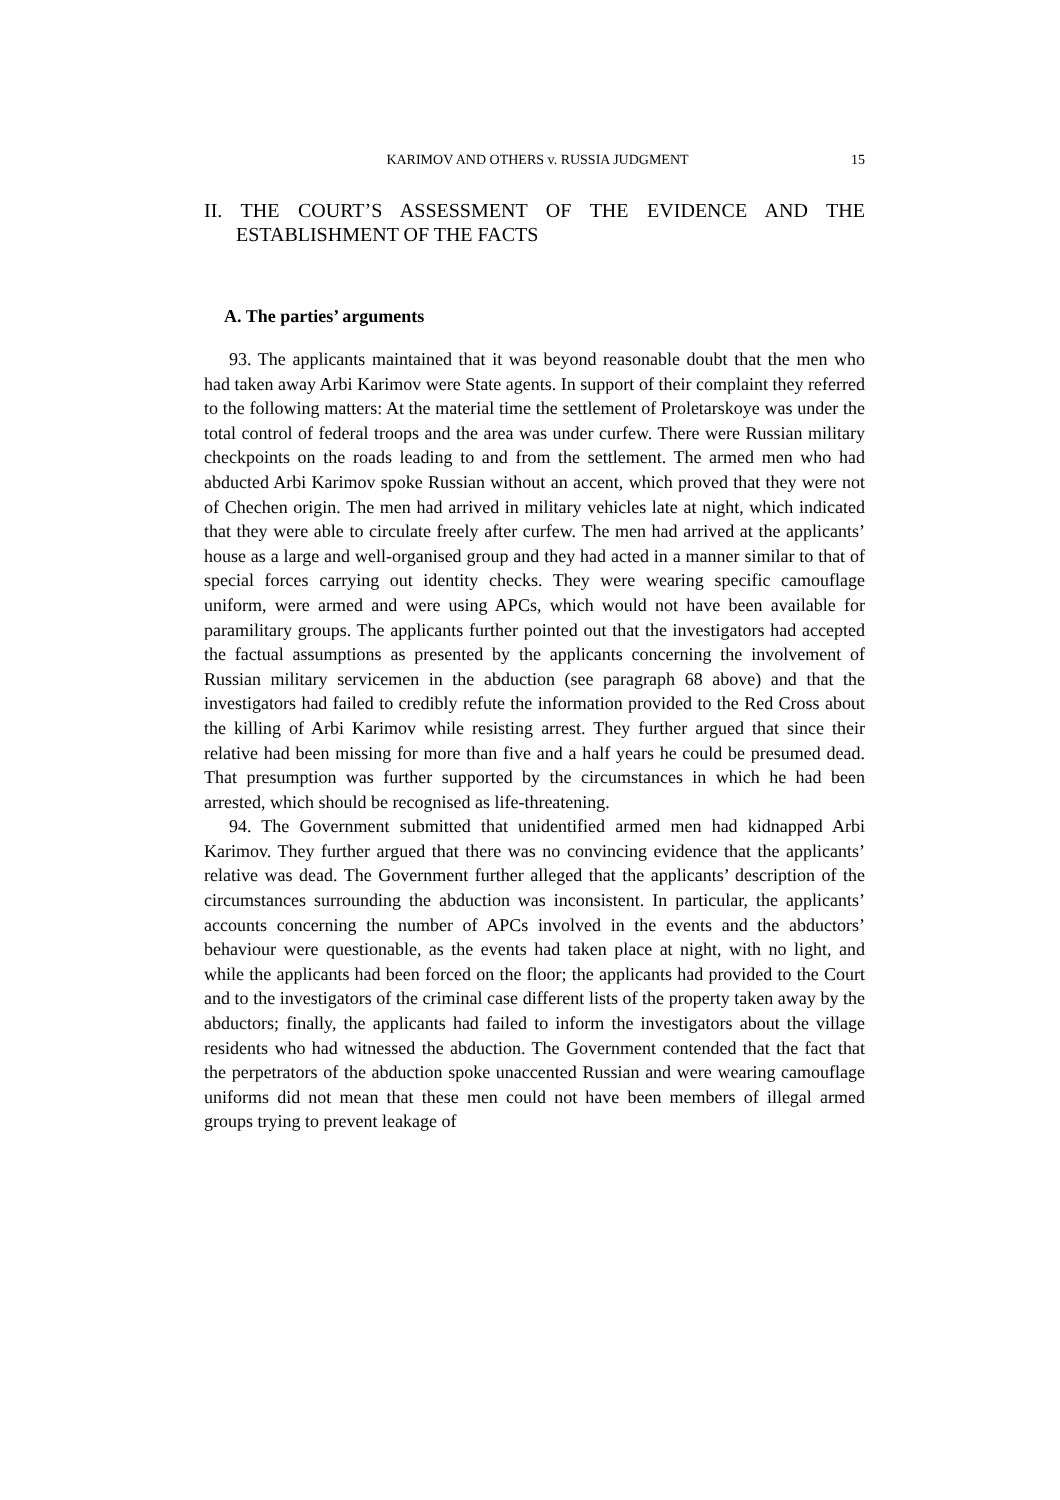KARIMOV AND OTHERS v. RUSSIA JUDGMENT 15
II. THE COURT’S ASSESSMENT OF THE EVIDENCE AND THE ESTABLISHMENT OF THE FACTS
A. The parties’ arguments
93. The applicants maintained that it was beyond reasonable doubt that the men who had taken away Arbi Karimov were State agents. In support of their complaint they referred to the following matters: At the material time the settlement of Proletarskoye was under the total control of federal troops and the area was under curfew. There were Russian military checkpoints on the roads leading to and from the settlement. The armed men who had abducted Arbi Karimov spoke Russian without an accent, which proved that they were not of Chechen origin. The men had arrived in military vehicles late at night, which indicated that they were able to circulate freely after curfew. The men had arrived at the applicants’ house as a large and well-organised group and they had acted in a manner similar to that of special forces carrying out identity checks. They were wearing specific camouflage uniform, were armed and were using APCs, which would not have been available for paramilitary groups. The applicants further pointed out that the investigators had accepted the factual assumptions as presented by the applicants concerning the involvement of Russian military servicemen in the abduction (see paragraph 68 above) and that the investigators had failed to credibly refute the information provided to the Red Cross about the killing of Arbi Karimov while resisting arrest. They further argued that since their relative had been missing for more than five and a half years he could be presumed dead. That presumption was further supported by the circumstances in which he had been arrested, which should be recognised as life-threatening.
94. The Government submitted that unidentified armed men had kidnapped Arbi Karimov. They further argued that there was no convincing evidence that the applicants’ relative was dead. The Government further alleged that the applicants’ description of the circumstances surrounding the abduction was inconsistent. In particular, the applicants’ accounts concerning the number of APCs involved in the events and the abductors’ behaviour were questionable, as the events had taken place at night, with no light, and while the applicants had been forced on the floor; the applicants had provided to the Court and to the investigators of the criminal case different lists of the property taken away by the abductors; finally, the applicants had failed to inform the investigators about the village residents who had witnessed the abduction. The Government contended that the fact that the perpetrators of the abduction spoke unaccented Russian and were wearing camouflage uniforms did not mean that these men could not have been members of illegal armed groups trying to prevent leakage of